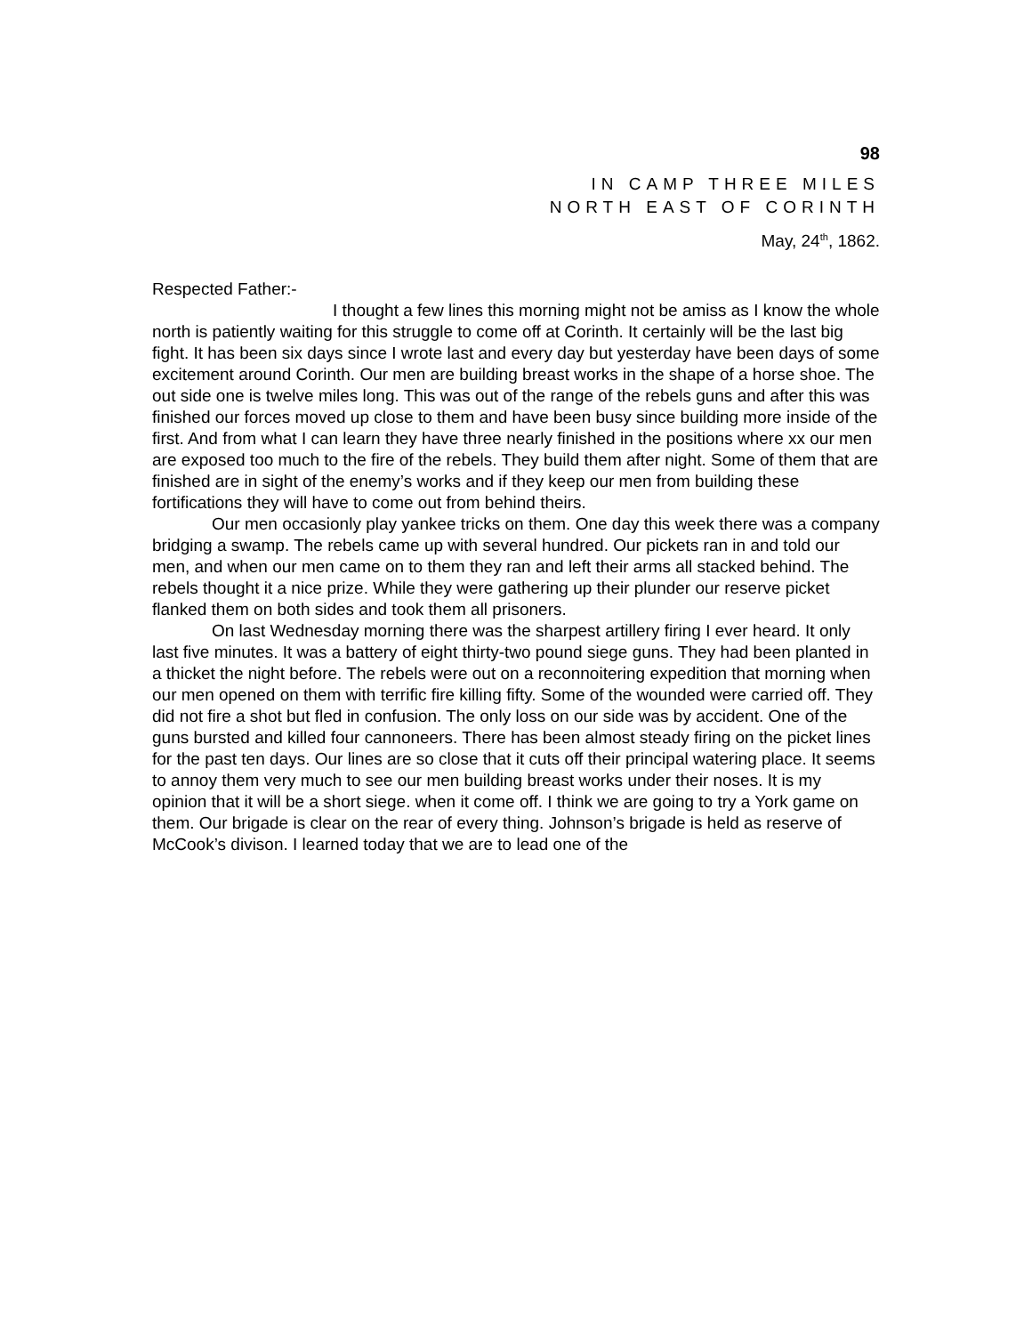98
IN CAMP THREE MILES
NORTH EAST OF CORINTH
May, 24<sup>th</sup>, 1862.
Respected Father:-
I thought a few lines this morning might not be amiss as I know the whole north is patiently waiting for this struggle to come off at Corinth. It certainly will be the last big fight. It has been six days since I wrote last and every day but yesterday have been days of some excitement around Corinth. Our men are building breast works in the shape of a horse shoe. The out side one is twelve miles long. This was out of the range of the rebels guns and after this was finished our forces moved up close to them and have been busy since building more inside of the first. And from what I can learn they have three nearly finished in the positions where xx our men are exposed too much to the fire of the rebels. They build them after night. Some of them that are finished are in sight of the enemy’s works and if they keep our men from building these fortifications they will have to come out from behind theirs.
Our men occasionly play yankee tricks on them. One day this week there was a company bridging a swamp. The rebels came up with several hundred. Our pickets ran in and told our men, and when our men came on to them they ran and left their arms all stacked behind. The rebels thought it a nice prize. While they were gathering up their plunder our reserve picket flanked them on both sides and took them all prisoners.
On last Wednesday morning there was the sharpest artillery firing I ever heard. It only last five minutes. It was a battery of eight thirty-two pound siege guns. They had been planted in a thicket the night before. The rebels were out on a reconnoitering expedition that morning when our men opened on them with terrific fire killing fifty. Some of the wounded were carried off. They did not fire a shot but fled in confusion. The only loss on our side was by accident. One of the guns bursted and killed four cannoneers. There has been almost steady firing on the picket lines for the past ten days. Our lines are so close that it cuts off their principal watering place. It seems to annoy them very much to see our men building breast works under their noses. It is my opinion that it will be a short siege. when it come off. I think we are going to try a York game on them. Our brigade is clear on the rear of every thing. Johnson’s brigade is held as reserve of McCook’s divison. I learned today that we are to lead one of the